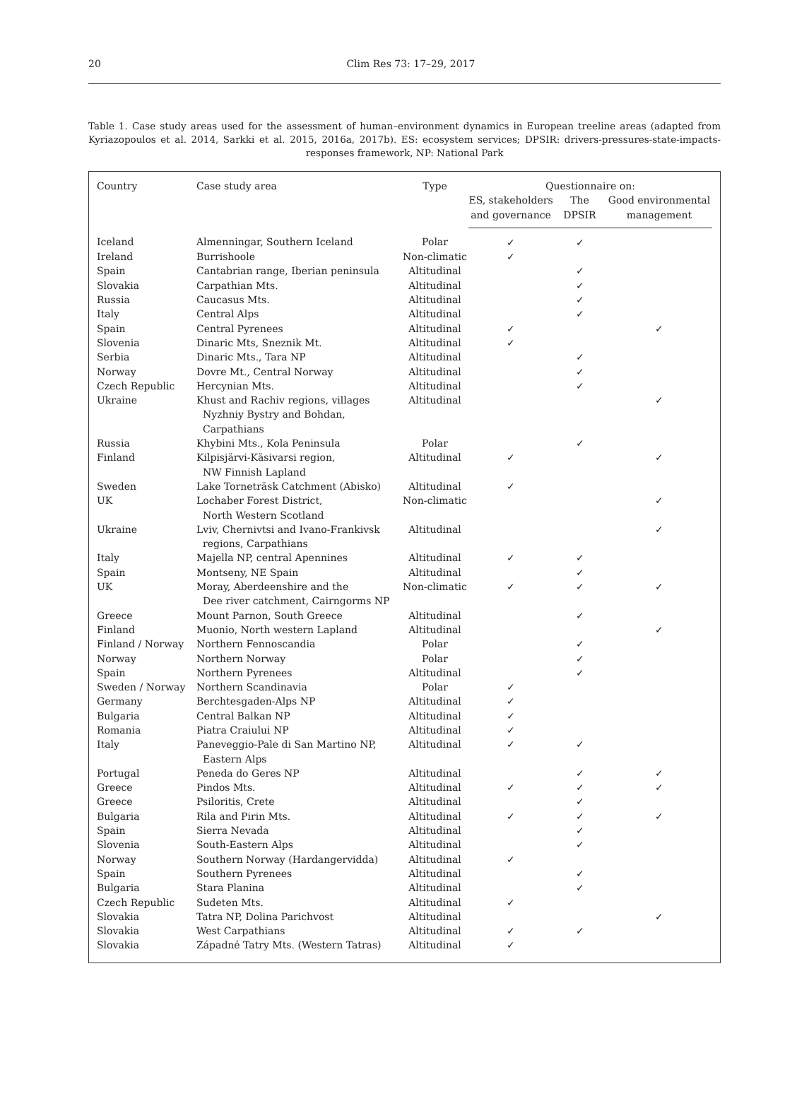20
Clim Res 73: 17–29, 2017
Table 1. Case study areas used for the assessment of human–environment dynamics in European treeline areas (adapted from Kyriazopoulos et al. 2014, Sarkki et al. 2015, 2016a, 2017b). ES: ecosystem services; DPSIR: drivers-pressures-state-impacts-responses framework, NP: National Park
| Country | Case study area | Type | Questionnaire on: | | |
| --- | --- | --- | --- | --- | --- |
| | | | ES, stakeholders and governance | The DPSIR | Good environmental management |
| Iceland | Almenningar, Southern Iceland | Polar | ✓ | ✓ | |
| Ireland | Burrishoole | Non-climatic | ✓ | | |
| Spain | Cantabrian range, Iberian peninsula | Altitudinal | | ✓ | |
| Slovakia | Carpathian Mts. | Altitudinal | | ✓ | |
| Russia | Caucasus Mts. | Altitudinal | | ✓ | |
| Italy | Central Alps | Altitudinal | | ✓ | |
| Spain | Central Pyrenees | Altitudinal | ✓ | | ✓ |
| Slovenia | Dinaric Mts, Sneznik Mt. | Altitudinal | ✓ | | |
| Serbia | Dinaric Mts., Tara NP | Altitudinal | | ✓ | |
| Norway | Dovre Mt., Central Norway | Altitudinal | | ✓ | |
| Czech Republic | Hercynian Mts. | Altitudinal | | ✓ | |
| Ukraine | Khust and Rachiv regions, villages Nyzhniy Bystry and Bohdan, Carpathians | Altitudinal | | | ✓ |
| Russia | Khybini Mts., Kola Peninsula | Polar | | ✓ | |
| Finland | Kilpisjärvi-Käsivarsi region, NW Finnish Lapland | Altitudinal | ✓ | | ✓ |
| Sweden | Lake Torneträsk Catchment (Abisko) | Altitudinal | ✓ | | |
| UK | Lochaber Forest District, North Western Scotland | Non-climatic | | | ✓ |
| Ukraine | Lviv, Chernivtsi and Ivano-Frankivsk regions, Carpathians | Altitudinal | | | ✓ |
| Italy | Majella NP, central Apennines | Altitudinal | ✓ | ✓ | |
| Spain | Montseny, NE Spain | Altitudinal | | ✓ | |
| UK | Moray, Aberdeenshire and the Dee river catchment, Cairngorms NP | Non-climatic | ✓ | ✓ | ✓ |
| Greece | Mount Parnon, South Greece | Altitudinal | | ✓ | |
| Finland | Muonio, North western Lapland | Altitudinal | | | ✓ |
| Finland / Norway | Northern Fennoscandia | Polar | | ✓ | |
| Norway | Northern Norway | Polar | | ✓ | |
| Spain | Northern Pyrenees | Altitudinal | | ✓ | |
| Sweden / Norway | Northern Scandinavia | Polar | ✓ | | |
| Germany | Berchtesgaden-Alps NP | Altitudinal | ✓ | | |
| Bulgaria | Central Balkan NP | Altitudinal | ✓ | | |
| Romania | Piatra Craiului NP | Altitudinal | ✓ | | |
| Italy | Paneveggio-Pale di San Martino NP, Eastern Alps | Altitudinal | ✓ | ✓ | |
| Portugal | Peneda do Geres NP | Altitudinal | | ✓ | ✓ |
| Greece | Pindos Mts. | Altitudinal | ✓ | ✓ | ✓ |
| Greece | Psiloritis, Crete | Altitudinal | | ✓ | |
| Bulgaria | Rila and Pirin Mts. | Altitudinal | ✓ | ✓ | ✓ |
| Spain | Sierra Nevada | Altitudinal | | ✓ | |
| Slovenia | South-Eastern Alps | Altitudinal | | ✓ | |
| Norway | Southern Norway (Hardangervidda) | Altitudinal | ✓ | | |
| Spain | Southern Pyrenees | Altitudinal | | ✓ | |
| Bulgaria | Stara Planina | Altitudinal | | ✓ | |
| Czech Republic | Sudeten Mts. | Altitudinal | ✓ | | |
| Slovakia | Tatra NP, Dolina Parichvost | Altitudinal | | | ✓ |
| Slovakia | West Carpathians | Altitudinal | ✓ | ✓ | |
| Slovakia | Západné Tatry Mts. (Western Tatras) | Altitudinal | ✓ | | |